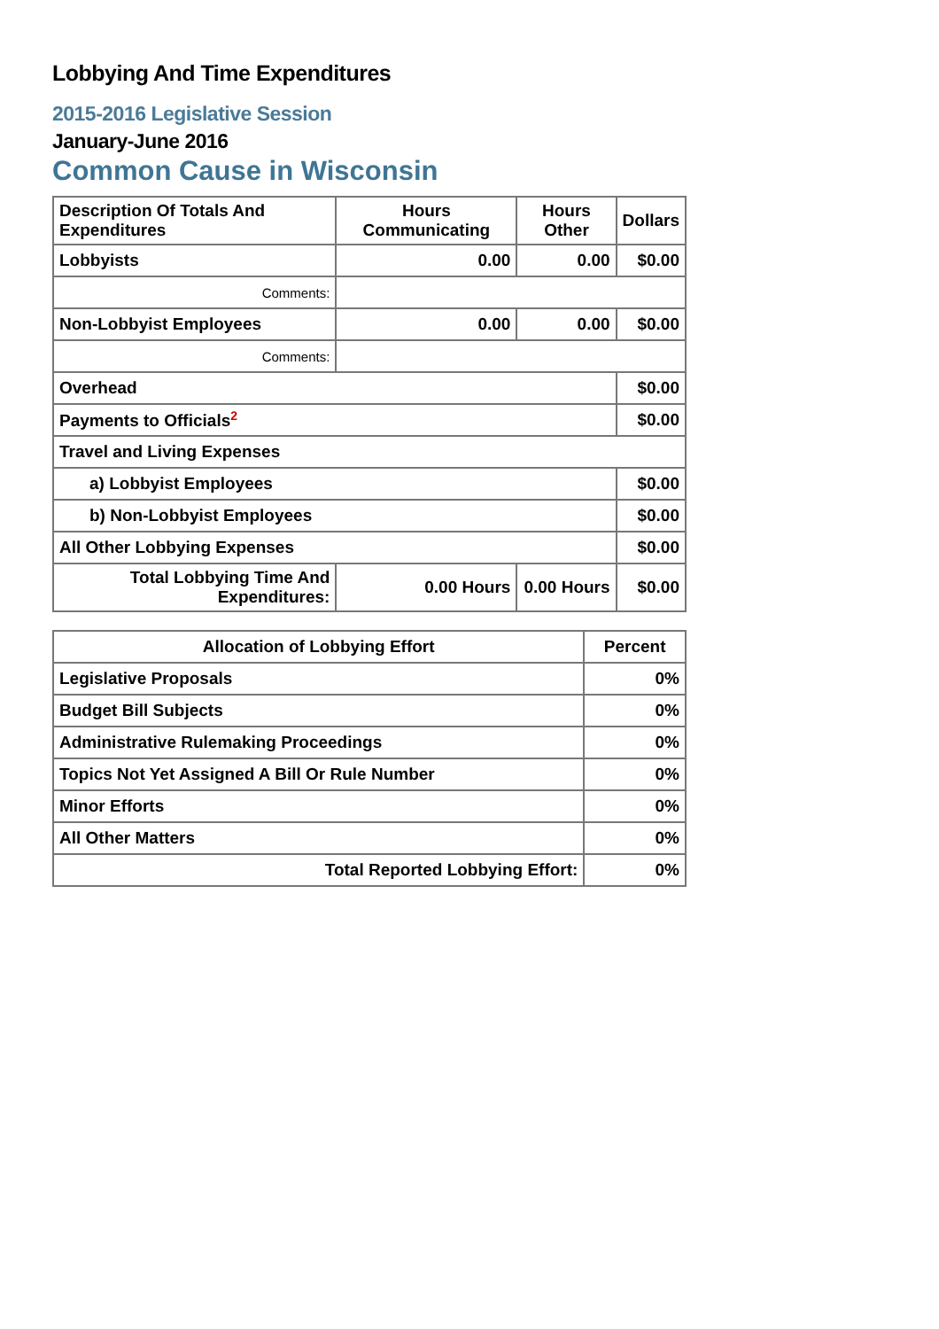Lobbying And Time Expenditures
2015-2016 Legislative Session
January-June 2016
Common Cause in Wisconsin
| Description Of Totals And Expenditures | Hours Communicating | Hours Other | Dollars |
| --- | --- | --- | --- |
| Lobbyists | 0.00 | 0.00 | $0.00 |
| Comments: | | | |
| Non-Lobbyist Employees | 0.00 | 0.00 | $0.00 |
| Comments: | | | |
| Overhead | | | $0.00 |
| Payments to Officials<sup>2</sup> | | | $0.00 |
| Travel and Living Expenses | | | |
| a) Lobbyist Employees | | | $0.00 |
| b) Non-Lobbyist Employees | | | $0.00 |
| All Other Lobbying Expenses | | | $0.00 |
| Total Lobbying Time And Expenditures: | 0.00 Hours | 0.00 Hours | $0.00 |
| Allocation of Lobbying Effort | Percent |
| --- | --- |
| Legislative Proposals | 0% |
| Budget Bill Subjects | 0% |
| Administrative Rulemaking Proceedings | 0% |
| Topics Not Yet Assigned A Bill Or Rule Number | 0% |
| Minor Efforts | 0% |
| All Other Matters | 0% |
| Total Reported Lobbying Effort: | 0% |